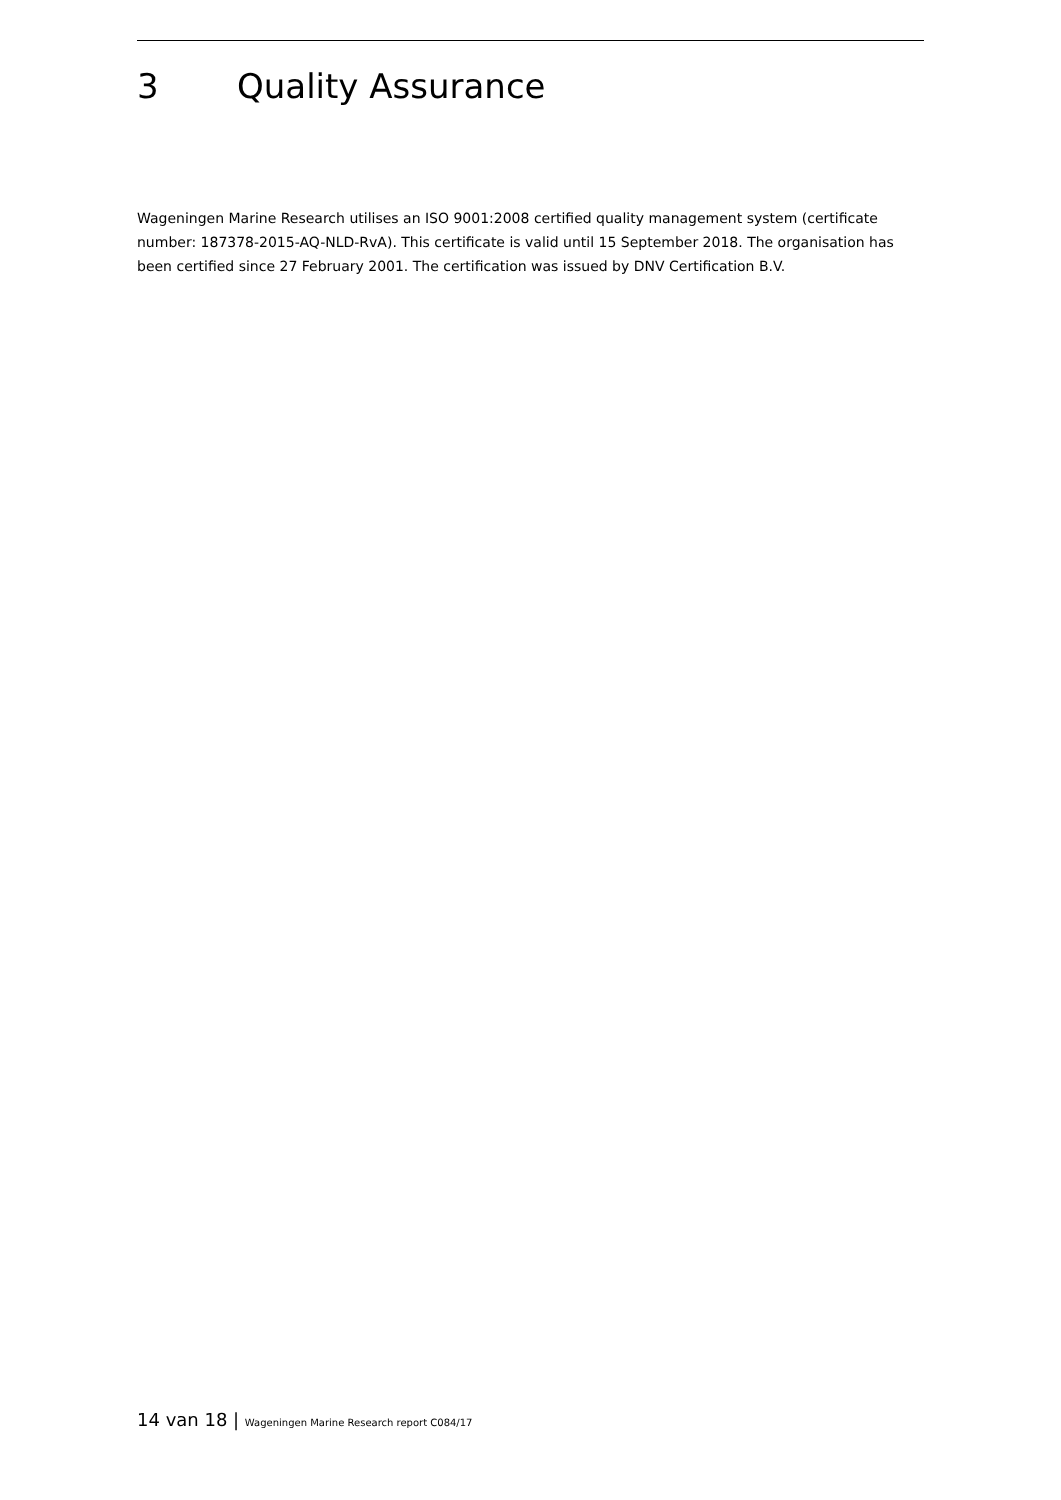3 Quality Assurance
Wageningen Marine Research utilises an ISO 9001:2008 certified quality management system (certificate number: 187378-2015-AQ-NLD-RvA). This certificate is valid until 15 September 2018. The organisation has been certified since 27 February 2001. The certification was issued by DNV Certification B.V.
14 van 18 | Wageningen Marine Research report C084/17